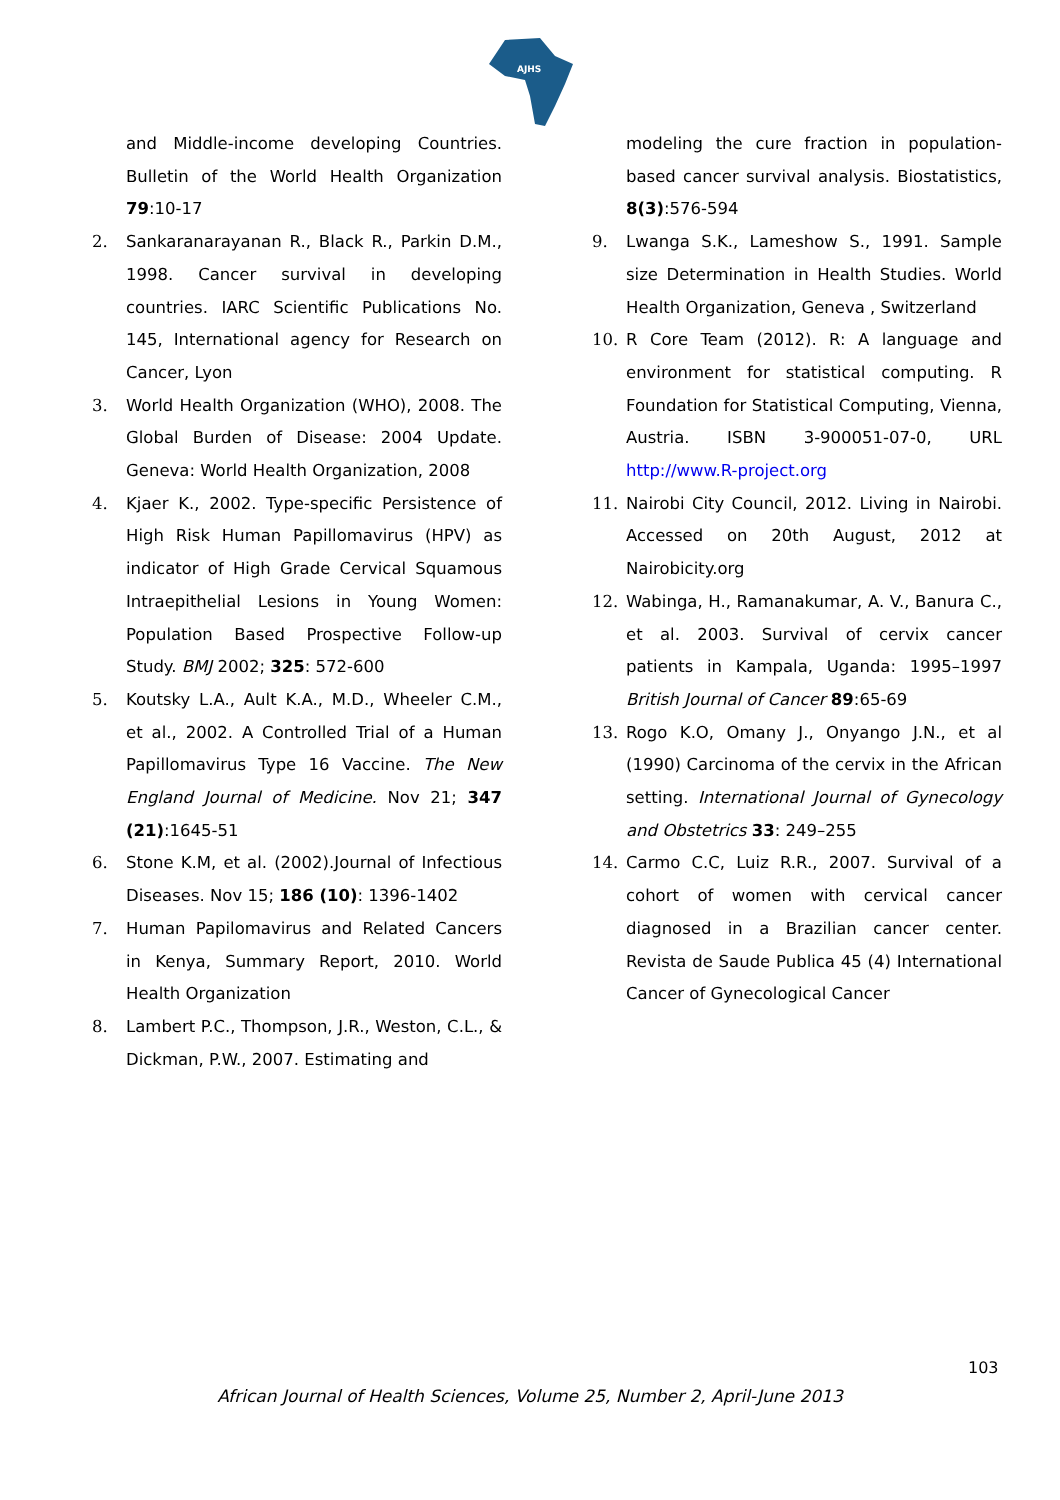AJHS
and Middle-income developing Countries. Bulletin of the World Health Organization 79:10-17
2. Sankaranarayanan R., Black R., Parkin D.M., 1998. Cancer survival in developing countries. IARC Scientific Publications No. 145, International agency for Research on Cancer, Lyon
3. World Health Organization (WHO), 2008. The Global Burden of Disease: 2004 Update. Geneva: World Health Organization, 2008
4. Kjaer K., 2002. Type-specific Persistence of High Risk Human Papillomavirus (HPV) as indicator of High Grade Cervical Squamous Intraepithelial Lesions in Young Women: Population Based Prospective Follow-up Study. BMJ 2002; 325: 572-600
5. Koutsky L.A., Ault K.A., M.D., Wheeler C.M., et al., 2002. A Controlled Trial of a Human Papillomavirus Type 16 Vaccine. The New England Journal of Medicine. Nov 21; 347 (21):1645-51
6. Stone K.M, et al. (2002).Journal of Infectious Diseases. Nov 15; 186 (10): 1396-1402
7. Human Papilomavirus and Related Cancers in Kenya, Summary Report, 2010. World Health Organization
8. Lambert P.C., Thompson, J.R., Weston, C.L., & Dickman, P.W., 2007. Estimating and
modeling the cure fraction in population-based cancer survival analysis. Biostatistics, 8(3):576-594
9. Lwanga S.K., Lameshow S., 1991. Sample size Determination in Health Studies. World Health Organization, Geneva , Switzerland
10. R Core Team (2012). R: A language and environment for statistical computing. R Foundation for Statistical Computing, Vienna, Austria. ISBN 3-900051-07-0, URL http://www.R-project.org
11. Nairobi City Council, 2012. Living in Nairobi. Accessed on 20th August, 2012 at Nairobicity.org
12. Wabinga, H., Ramanakumar, A. V., Banura C., et al. 2003. Survival of cervix cancer patients in Kampala, Uganda: 1995–1997 British Journal of Cancer 89:65-69
13. Rogo K.O, Omany J., Onyango J.N., et al (1990) Carcinoma of the cervix in the African setting. International Journal of Gynecology and Obstetrics 33: 249–255
14. Carmo C.C, Luiz R.R., 2007. Survival of a cohort of women with cervical cancer diagnosed in a Brazilian cancer center. Revista de Saude Publica 45 (4) International Cancer of Gynecological Cancer
103
African Journal of Health Sciences, Volume 25, Number 2, April-June 2013